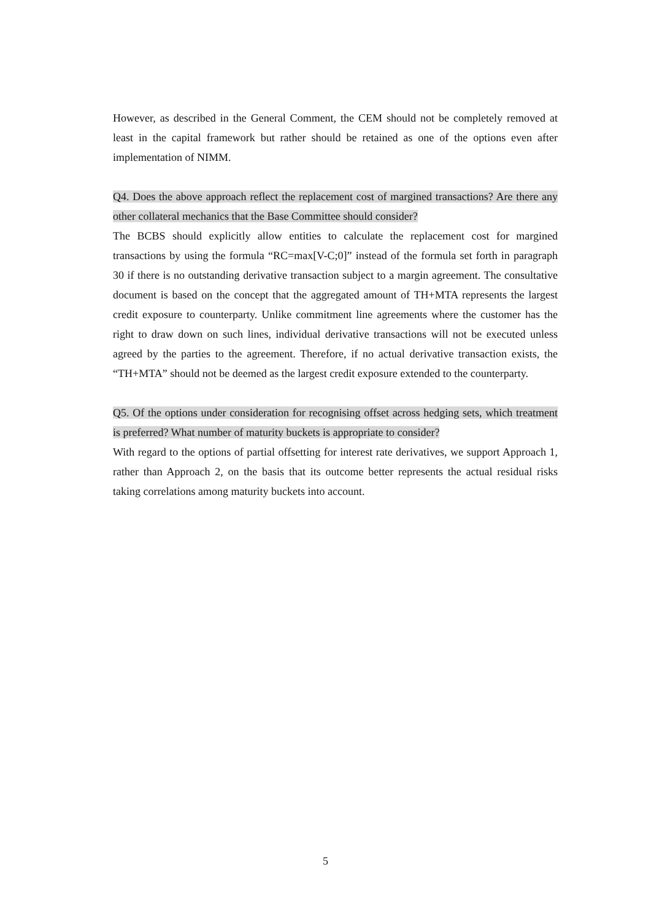However, as described in the General Comment, the CEM should not be completely removed at least in the capital framework but rather should be retained as one of the options even after implementation of NIMM.
Q4. Does the above approach reflect the replacement cost of margined transactions? Are there any other collateral mechanics that the Base Committee should consider?
The BCBS should explicitly allow entities to calculate the replacement cost for margined transactions by using the formula “RC=max[V-C;0]” instead of the formula set forth in paragraph 30 if there is no outstanding derivative transaction subject to a margin agreement. The consultative document is based on the concept that the aggregated amount of TH+MTA represents the largest credit exposure to counterparty. Unlike commitment line agreements where the customer has the right to draw down on such lines, individual derivative transactions will not be executed unless agreed by the parties to the agreement. Therefore, if no actual derivative transaction exists, the “TH+MTA” should not be deemed as the largest credit exposure extended to the counterparty.
Q5. Of the options under consideration for recognising offset across hedging sets, which treatment is preferred? What number of maturity buckets is appropriate to consider?
With regard to the options of partial offsetting for interest rate derivatives, we support Approach 1, rather than Approach 2, on the basis that its outcome better represents the actual residual risks taking correlations among maturity buckets into account.
5